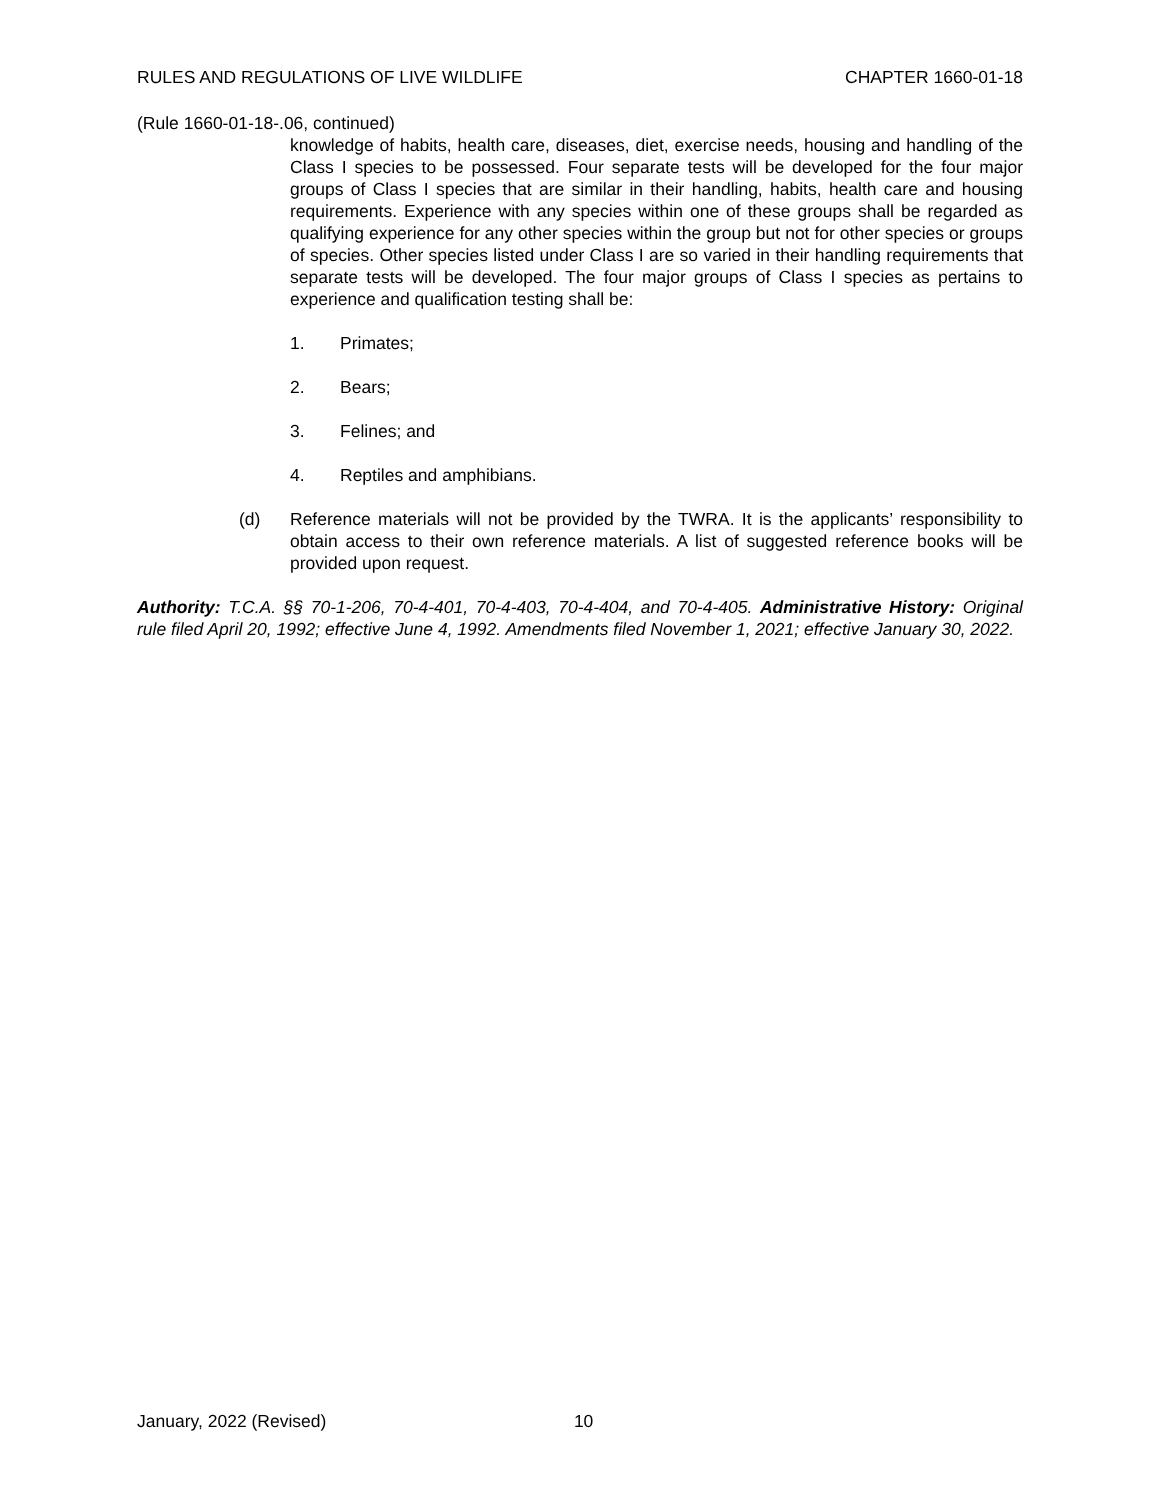RULES AND REGULATIONS OF LIVE WILDLIFE CHAPTER 1660-01-18
(Rule 1660-01-18-.06, continued)
knowledge of habits, health care, diseases, diet, exercise needs, housing and handling of the Class I species to be possessed. Four separate tests will be developed for the four major groups of Class I species that are similar in their handling, habits, health care and housing requirements. Experience with any species within one of these groups shall be regarded as qualifying experience for any other species within the group but not for other species or groups of species. Other species listed under Class I are so varied in their handling requirements that separate tests will be developed. The four major groups of Class I species as pertains to experience and qualification testing shall be:
1. Primates;
2. Bears;
3. Felines; and
4. Reptiles and amphibians.
(d) Reference materials will not be provided by the TWRA. It is the applicants’ responsibility to obtain access to their own reference materials. A list of suggested reference books will be provided upon request.
Authority: T.C.A. §§ 70-1-206, 70-4-401, 70-4-403, 70-4-404, and 70-4-405. Administrative History: Original rule filed April 20, 1992; effective June 4, 1992. Amendments filed November 1, 2021; effective January 30, 2022.
January, 2022 (Revised) 10